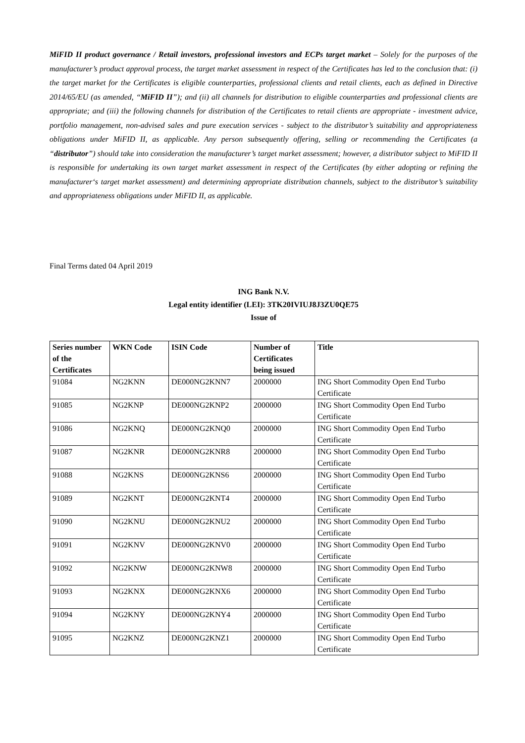MiFID II product governance / Retail investors, professional investors and ECPs target market – Solely for the purposes of the manufacturer’s product approval process, the target market assessment in respect of the Certificates has led to the conclusion that: (i) the target market for the Certificates is eligible counterparties, professional clients and retail clients, each as defined in Directive 2014/65/EU (as amended, “MiFID II”); and (ii) all channels for distribution to eligible counterparties and professional clients are appropriate; and (iii) the following channels for distribution of the Certificates to retail clients are appropriate - investment advice, portfolio management, non-advised sales and pure execution services - subject to the distributor’s suitability and appropriateness obligations under MiFID II, as applicable. Any person subsequently offering, selling or recommending the Certificates (a “distributor”) should take into consideration the manufacturer’s target market assessment; however, a distributor subject to MiFID II is responsible for undertaking its own target market assessment in respect of the Certificates (by either adopting or refining the manufacturer‘s target market assessment) and determining appropriate distribution channels, subject to the distributor’s suitability and appropriateness obligations under MiFID II, as applicable.
Final Terms dated 04 April 2019
ING Bank N.V.
Legal entity identifier (LEI): 3TK20IVIUJ8J3ZU0QE75
Issue of
| Series number of the Certificates | WKN Code | ISIN Code | Number of Certificates being issued | Title |
| --- | --- | --- | --- | --- |
| 91084 | NG2KNN | DE000NG2KNN7 | 2000000 | ING Short Commodity Open End Turbo Certificate |
| 91085 | NG2KNP | DE000NG2KNP2 | 2000000 | ING Short Commodity Open End Turbo Certificate |
| 91086 | NG2KNQ | DE000NG2KNQ0 | 2000000 | ING Short Commodity Open End Turbo Certificate |
| 91087 | NG2KNR | DE000NG2KNR8 | 2000000 | ING Short Commodity Open End Turbo Certificate |
| 91088 | NG2KNS | DE000NG2KNS6 | 2000000 | ING Short Commodity Open End Turbo Certificate |
| 91089 | NG2KNT | DE000NG2KNT4 | 2000000 | ING Short Commodity Open End Turbo Certificate |
| 91090 | NG2KNU | DE000NG2KNU2 | 2000000 | ING Short Commodity Open End Turbo Certificate |
| 91091 | NG2KNV | DE000NG2KNV0 | 2000000 | ING Short Commodity Open End Turbo Certificate |
| 91092 | NG2KNW | DE000NG2KNW8 | 2000000 | ING Short Commodity Open End Turbo Certificate |
| 91093 | NG2KNX | DE000NG2KNX6 | 2000000 | ING Short Commodity Open End Turbo Certificate |
| 91094 | NG2KNY | DE000NG2KNY4 | 2000000 | ING Short Commodity Open End Turbo Certificate |
| 91095 | NG2KNZ | DE000NG2KNZ1 | 2000000 | ING Short Commodity Open End Turbo Certificate |